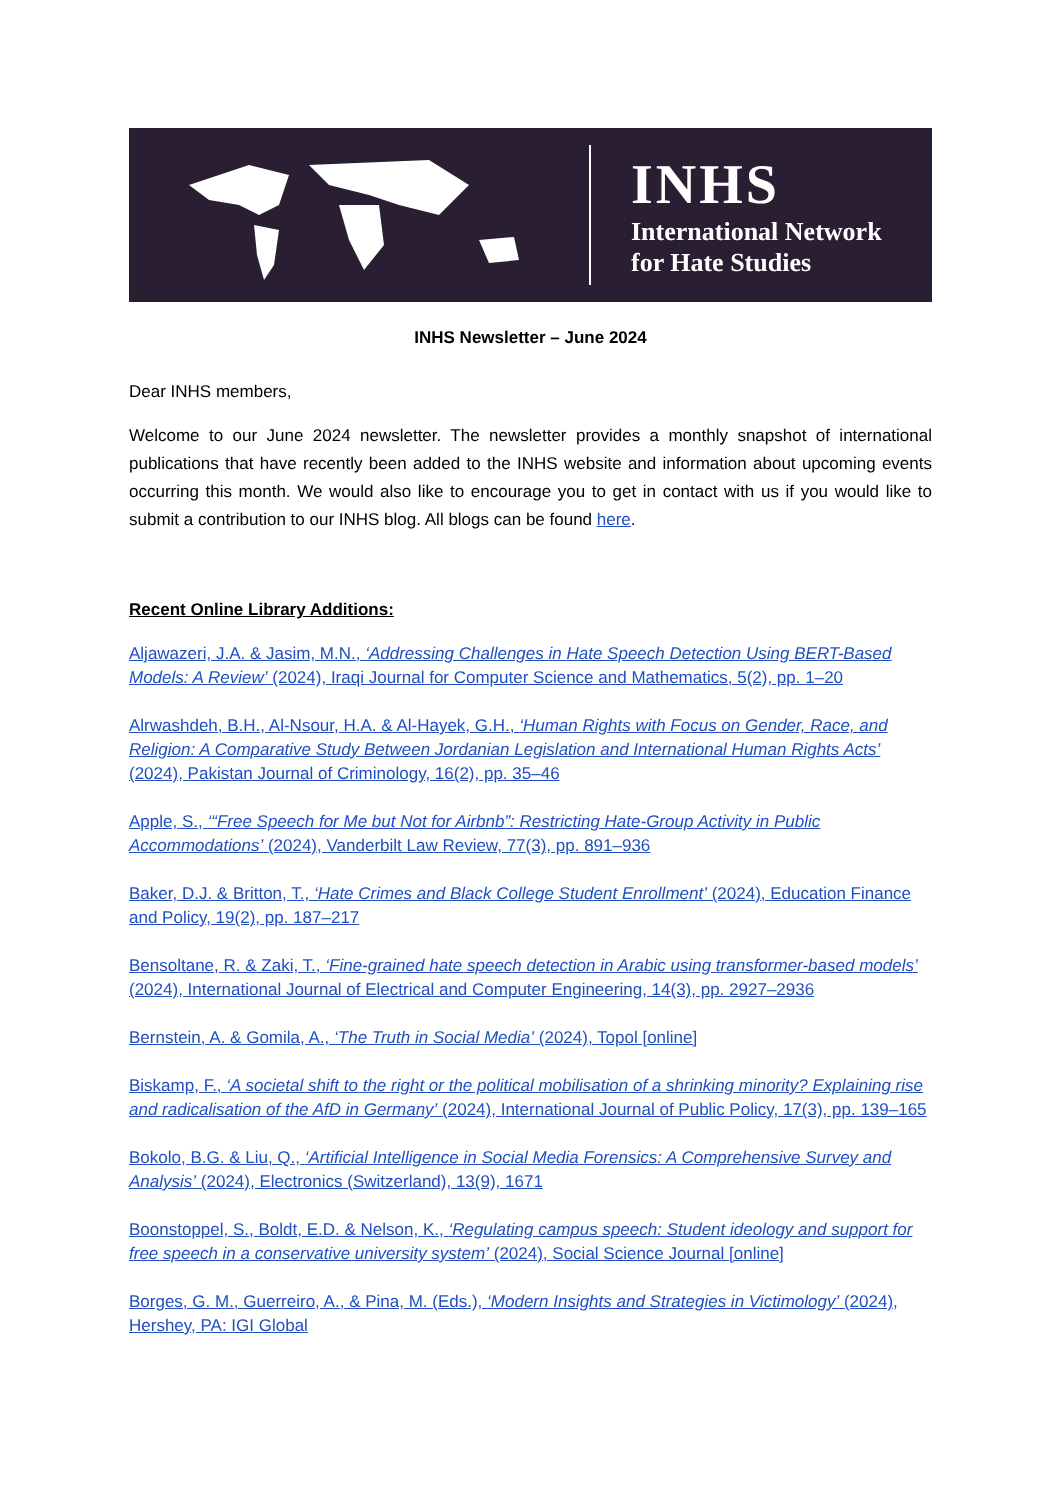INHS
International Network
for Hate Studies
INHS Newsletter – June 2024
Dear INHS members,
Welcome to our June 2024 newsletter. The newsletter provides a monthly snapshot of international publications that have recently been added to the INHS website and information about upcoming events occurring this month. We would also like to encourage you to get in contact with us if you would like to submit a contribution to our INHS blog. All blogs can be found here.
Recent Online Library Additions:
Aljawazeri, J.A. & Jasim, M.N., ‘Addressing Challenges in Hate Speech Detection Using BERT-Based Models: A Review’ (2024), Iraqi Journal for Computer Science and Mathematics, 5(2), pp. 1–20
Alrwashdeh, B.H., Al-Nsour, H.A. & Al-Hayek, G.H., ‘Human Rights with Focus on Gender, Race, and Religion: A Comparative Study Between Jordanian Legislation and International Human Rights Acts’ (2024), Pakistan Journal of Criminology, 16(2), pp. 35–46
Apple, S., ‘“Free Speech for Me but Not for Airbnb”: Restricting Hate-Group Activity in Public Accommodations’ (2024), Vanderbilt Law Review, 77(3), pp. 891–936
Baker, D.J. & Britton, T., ‘Hate Crimes and Black College Student Enrollment’ (2024), Education Finance and Policy, 19(2), pp. 187–217
Bensoltane, R. & Zaki, T., ‘Fine-grained hate speech detection in Arabic using transformer-based models’ (2024), International Journal of Electrical and Computer Engineering, 14(3), pp. 2927–2936
Bernstein, A. & Gomila, A., ‘The Truth in Social Media’ (2024), Topol [online]
Biskamp, F., ‘A societal shift to the right or the political mobilisation of a shrinking minority? Explaining rise and radicalisation of the AfD in Germany’ (2024), International Journal of Public Policy, 17(3), pp. 139–165
Bokolo, B.G. & Liu, Q., ‘Artificial Intelligence in Social Media Forensics: A Comprehensive Survey and Analysis’ (2024), Electronics (Switzerland), 13(9), 1671
Boonstoppel, S., Boldt, E.D. & Nelson, K., ‘Regulating campus speech: Student ideology and support for free speech in a conservative university system’ (2024), Social Science Journal [online]
Borges, G. M., Guerreiro, A., & Pina, M. (Eds.), ‘Modern Insights and Strategies in Victimology’ (2024), Hershey, PA: IGI Global